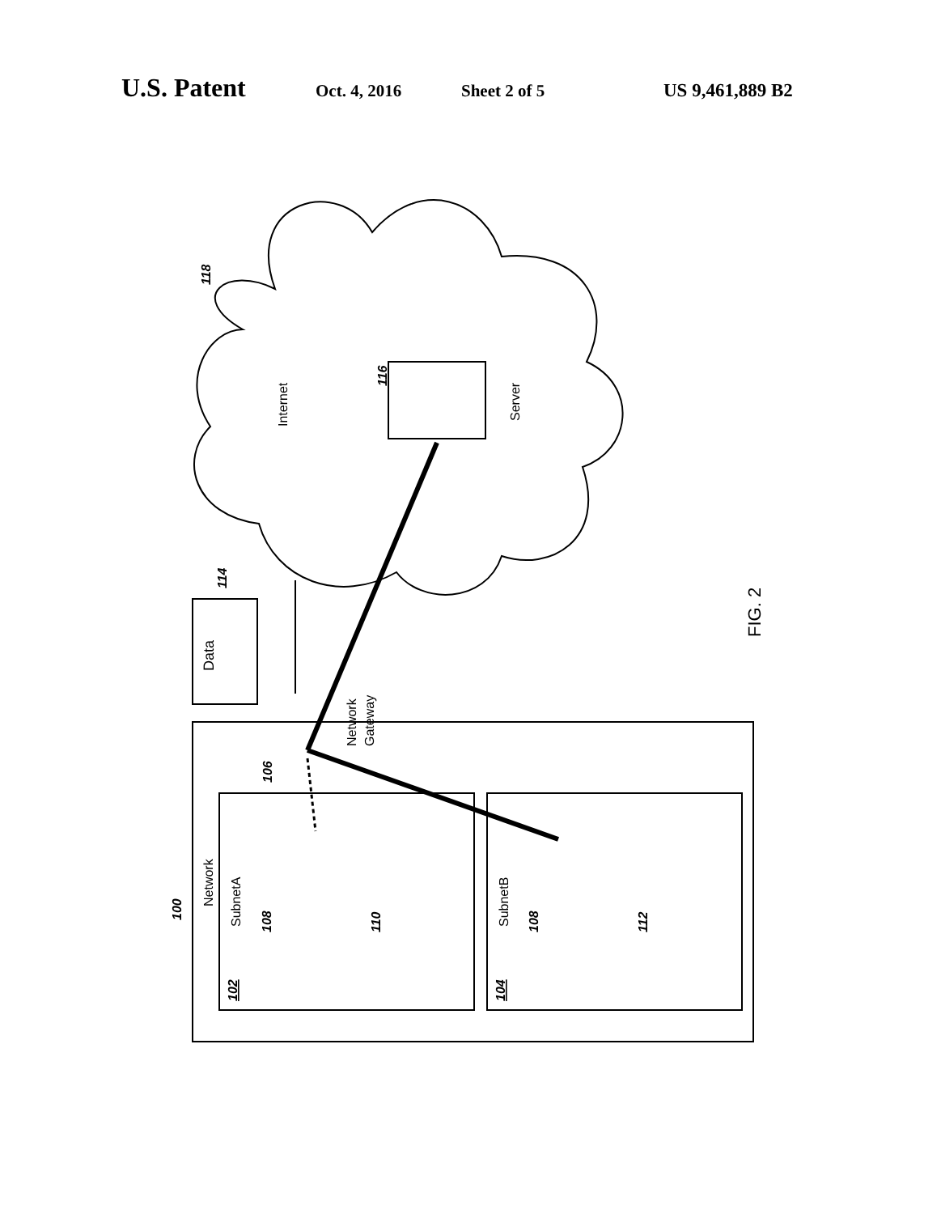U.S. Patent Oct. 4, 2016 Sheet 2 of 5 US 9,461,889 B2
Internet
Server
Data
Network
Gateway
Network
SubnetA
SubnetB
FIG. 2
118
116
114
106
100
108
110
108
112
102
104